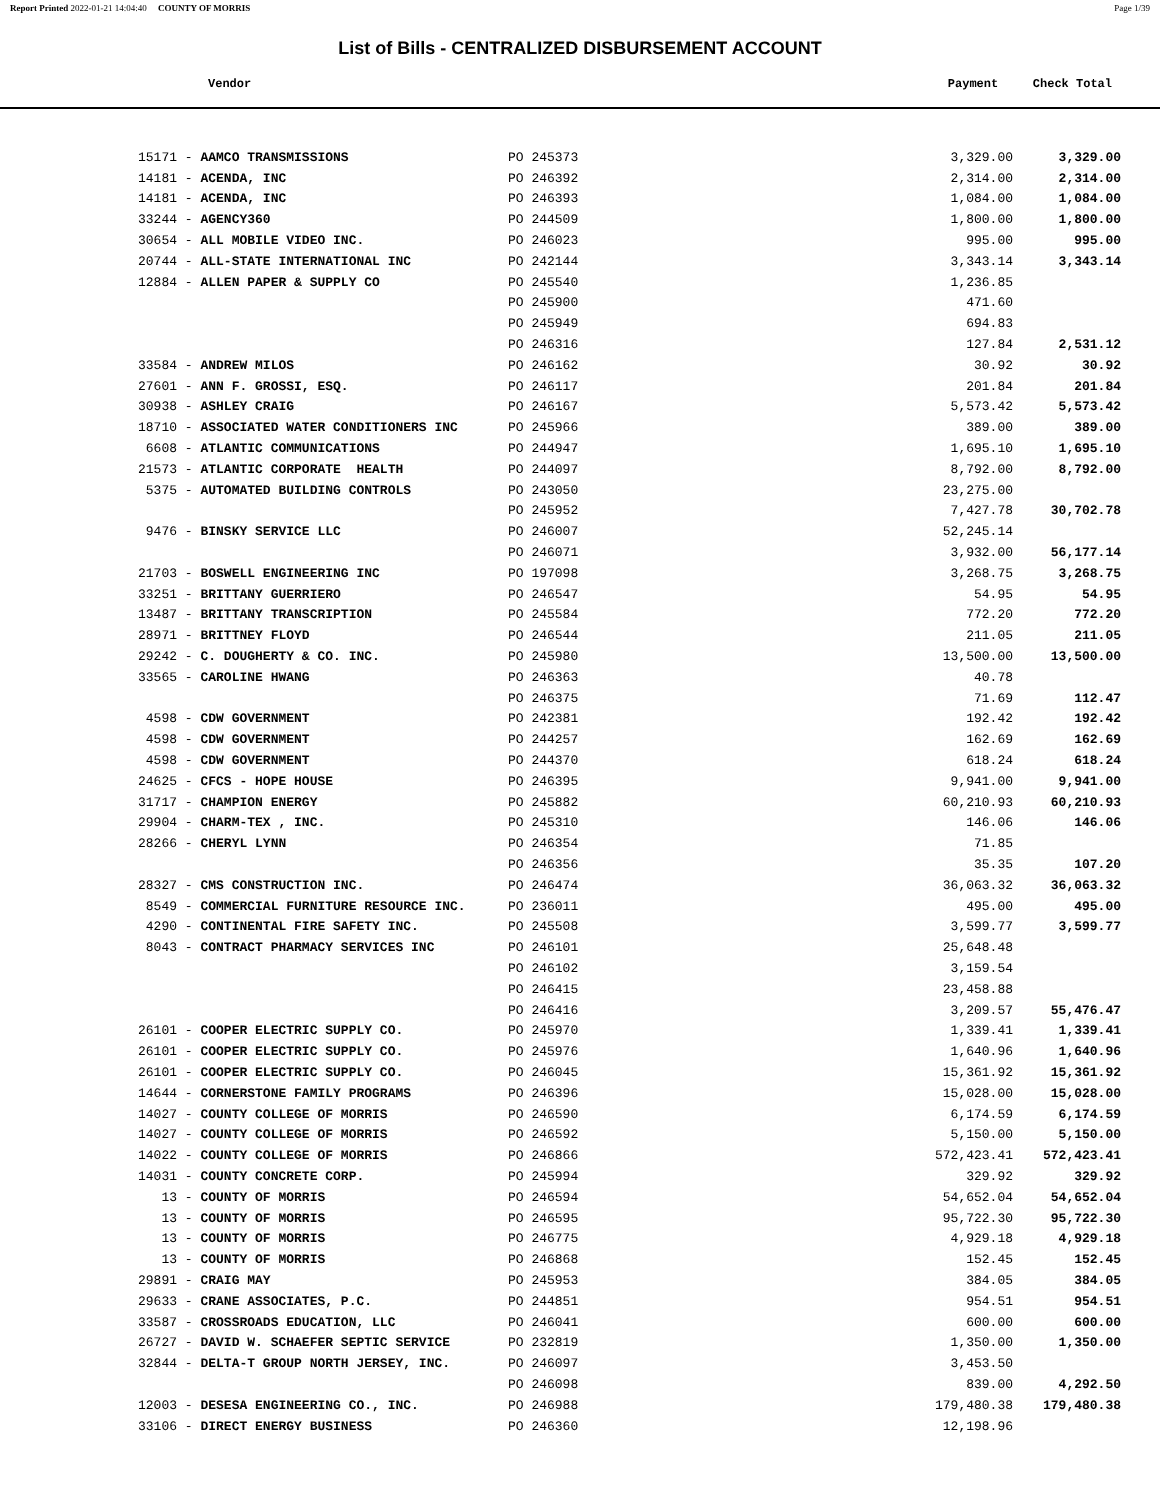Report Printed 2022-01-21 14:04:40 COUNTY OF MORRIS Page 1/39
List of Bills - CENTRALIZED DISBURSEMENT ACCOUNT
Vendor Payment Check Total
| 15171 - AAMCO TRANSMISSIONS | PO 245373 | 3,329.00 | 3,329.00 |
| 14181 - ACENDA, INC | PO 246392 | 2,314.00 | 2,314.00 |
| 14181 - ACENDA, INC | PO 246393 | 1,084.00 | 1,084.00 |
| 33244 - AGENCY360 | PO 244509 | 1,800.00 | 1,800.00 |
| 30654 - ALL MOBILE VIDEO INC. | PO 246023 | 995.00 | 995.00 |
| 20744 - ALL-STATE INTERNATIONAL INC | PO 242144 | 3,343.14 | 3,343.14 |
| 12884 - ALLEN PAPER & SUPPLY CO | PO 245540 | 1,236.85 | |
| | PO 245900 | 471.60 | |
| | PO 245949 | 694.83 | |
| | PO 246316 | 127.84 | 2,531.12 |
| 33584 - ANDREW MILOS | PO 246162 | 30.92 | 30.92 |
| 27601 - ANN F. GROSSI, ESQ. | PO 246117 | 201.84 | 201.84 |
| 30938 - ASHLEY CRAIG | PO 246167 | 5,573.42 | 5,573.42 |
| 18710 - ASSOCIATED WATER CONDITIONERS INC | PO 245966 | 389.00 | 389.00 |
| 6608 - ATLANTIC COMMUNICATIONS | PO 244947 | 1,695.10 | 1,695.10 |
| 21573 - ATLANTIC CORPORATE HEALTH | PO 244097 | 8,792.00 | 8,792.00 |
| 5375 - AUTOMATED BUILDING CONTROLS | PO 243050 | 23,275.00 | |
| | PO 245952 | 7,427.78 | 30,702.78 |
| 9476 - BINSKY SERVICE LLC | PO 246007 | 52,245.14 | |
| | PO 246071 | 3,932.00 | 56,177.14 |
| 21703 - BOSWELL ENGINEERING INC | PO 197098 | 3,268.75 | 3,268.75 |
| 33251 - BRITTANY GUERRIERO | PO 246547 | 54.95 | 54.95 |
| 13487 - BRITTANY TRANSCRIPTION | PO 245584 | 772.20 | 772.20 |
| 28971 - BRITTNEY FLOYD | PO 246544 | 211.05 | 211.05 |
| 29242 - C. DOUGHERTY & CO. INC. | PO 245980 | 13,500.00 | 13,500.00 |
| 33565 - CAROLINE HWANG | PO 246363 | 40.78 | |
| | PO 246375 | 71.69 | 112.47 |
| 4598 - CDW GOVERNMENT | PO 242381 | 192.42 | 192.42 |
| 4598 - CDW GOVERNMENT | PO 244257 | 162.69 | 162.69 |
| 4598 - CDW GOVERNMENT | PO 244370 | 618.24 | 618.24 |
| 24625 - CFCS - HOPE HOUSE | PO 246395 | 9,941.00 | 9,941.00 |
| 31717 - CHAMPION ENERGY | PO 245882 | 60,210.93 | 60,210.93 |
| 29904 - CHARM-TEX , INC. | PO 245310 | 146.06 | 146.06 |
| 28266 - CHERYL LYNN | PO 246354 | 71.85 | |
| | PO 246356 | 35.35 | 107.20 |
| 28327 - CMS CONSTRUCTION INC. | PO 246474 | 36,063.32 | 36,063.32 |
| 8549 - COMMERCIAL FURNITURE RESOURCE INC. | PO 236011 | 495.00 | 495.00 |
| 4290 - CONTINENTAL FIRE SAFETY INC. | PO 245508 | 3,599.77 | 3,599.77 |
| 8043 - CONTRACT PHARMACY SERVICES INC | PO 246101 | 25,648.48 | |
| | PO 246102 | 3,159.54 | |
| | PO 246415 | 23,458.88 | |
| | PO 246416 | 3,209.57 | 55,476.47 |
| 26101 - COOPER ELECTRIC SUPPLY CO. | PO 245970 | 1,339.41 | 1,339.41 |
| 26101 - COOPER ELECTRIC SUPPLY CO. | PO 245976 | 1,640.96 | 1,640.96 |
| 26101 - COOPER ELECTRIC SUPPLY CO. | PO 246045 | 15,361.92 | 15,361.92 |
| 14644 - CORNERSTONE FAMILY PROGRAMS | PO 246396 | 15,028.00 | 15,028.00 |
| 14027 - COUNTY COLLEGE OF MORRIS | PO 246590 | 6,174.59 | 6,174.59 |
| 14027 - COUNTY COLLEGE OF MORRIS | PO 246592 | 5,150.00 | 5,150.00 |
| 14022 - COUNTY COLLEGE OF MORRIS | PO 246866 | 572,423.41 | 572,423.41 |
| 14031 - COUNTY CONCRETE CORP. | PO 245994 | 329.92 | 329.92 |
| 13 - COUNTY OF MORRIS | PO 246594 | 54,652.04 | 54,652.04 |
| 13 - COUNTY OF MORRIS | PO 246595 | 95,722.30 | 95,722.30 |
| 13 - COUNTY OF MORRIS | PO 246775 | 4,929.18 | 4,929.18 |
| 13 - COUNTY OF MORRIS | PO 246868 | 152.45 | 152.45 |
| 29891 - CRAIG MAY | PO 245953 | 384.05 | 384.05 |
| 29633 - CRANE ASSOCIATES, P.C. | PO 244851 | 954.51 | 954.51 |
| 33587 - CROSSROADS EDUCATION, LLC | PO 246041 | 600.00 | 600.00 |
| 26727 - DAVID W. SCHAEFER SEPTIC SERVICE | PO 232819 | 1,350.00 | 1,350.00 |
| 32844 - DELTA-T GROUP NORTH JERSEY, INC. | PO 246097 | 3,453.50 | |
| | PO 246098 | 839.00 | 4,292.50 |
| 12003 - DESESA ENGINEERING CO., INC. | PO 246988 | 179,480.38 | 179,480.38 |
| 33106 - DIRECT ENERGY BUSINESS | PO 246360 | 12,198.96 | |